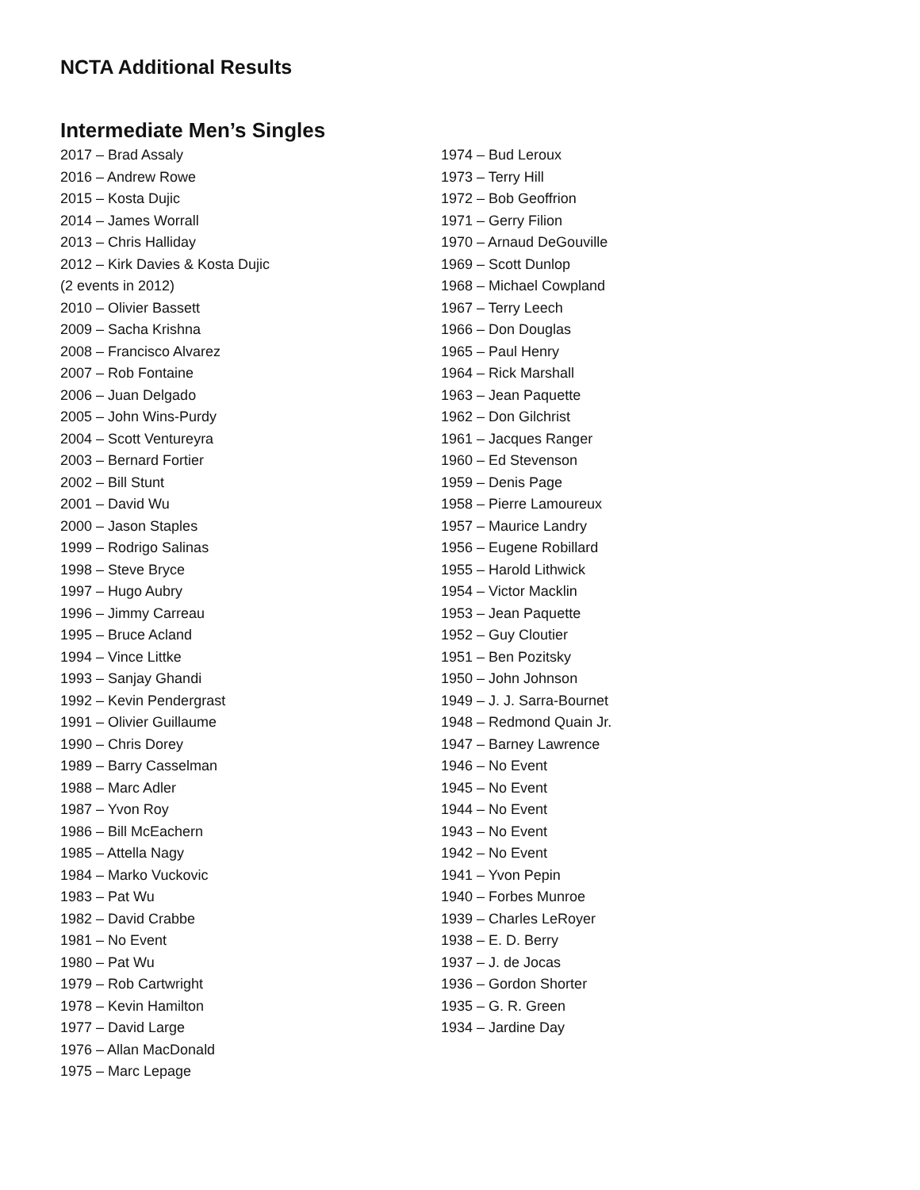NCTA Additional Results
Intermediate Men’s Singles
2017 – Brad Assaly
2016 – Andrew Rowe
2015 – Kosta Dujic
2014 – James Worrall
2013 – Chris Halliday
2012 – Kirk Davies & Kosta Dujic
(2 events in 2012)
2010 – Olivier Bassett
2009 – Sacha Krishna
2008 – Francisco Alvarez
2007 – Rob Fontaine
2006 – Juan Delgado
2005 – John Wins-Purdy
2004 – Scott Ventureyra
2003 – Bernard Fortier
2002 – Bill Stunt
2001 – David Wu
2000 – Jason Staples
1999 – Rodrigo Salinas
1998 – Steve Bryce
1997 – Hugo Aubry
1996 – Jimmy Carreau
1995 – Bruce Acland
1994 – Vince Littke
1993 – Sanjay Ghandi
1992 – Kevin Pendergrast
1991 – Olivier Guillaume
1990 – Chris Dorey
1989 – Barry Casselman
1988 – Marc Adler
1987 – Yvon Roy
1986 – Bill McEachern
1985 – Attella Nagy
1984 – Marko Vuckovic
1983 – Pat Wu
1982 – David Crabbe
1981 – No Event
1980 – Pat Wu
1979 – Rob Cartwright
1978 – Kevin Hamilton
1977 – David Large
1976 – Allan MacDonald
1975 – Marc Lepage
1974 – Bud Leroux
1973 – Terry Hill
1972 – Bob Geoffrion
1971 – Gerry Filion
1970 – Arnaud DeGouville
1969 – Scott Dunlop
1968 – Michael Cowpland
1967 – Terry Leech
1966 – Don Douglas
1965 – Paul Henry
1964 – Rick Marshall
1963 – Jean Paquette
1962 – Don Gilchrist
1961 – Jacques Ranger
1960 – Ed Stevenson
1959 – Denis Page
1958 – Pierre Lamoureux
1957 – Maurice Landry
1956 – Eugene Robillard
1955 – Harold Lithwick
1954 – Victor Macklin
1953 – Jean Paquette
1952 – Guy Cloutier
1951 – Ben Pozitsky
1950 – John Johnson
1949 – J. J. Sarra-Bournet
1948 – Redmond Quain Jr.
1947 – Barney Lawrence
1946 – No Event
1945 – No Event
1944 – No Event
1943 – No Event
1942 – No Event
1941 – Yvon Pepin
1940 – Forbes Munroe
1939 – Charles LeRoyer
1938 – E. D. Berry
1937 – J. de Jocas
1936 – Gordon Shorter
1935 – G. R. Green
1934 – Jardine Day